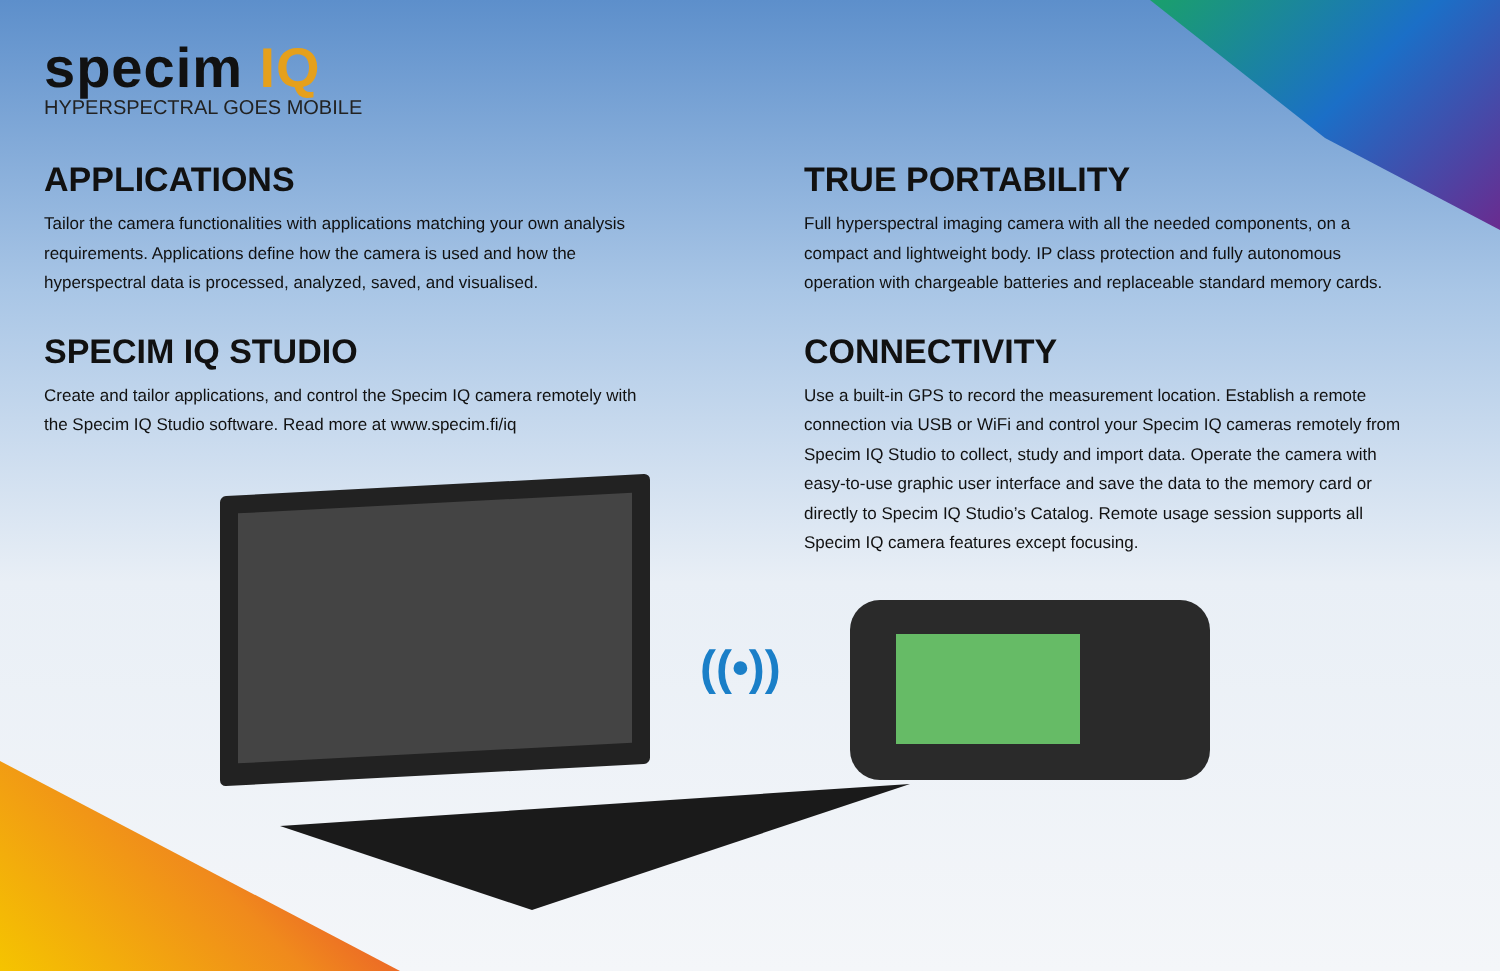specim IQ
HYPERSPECTRAL GOES MOBILE
APPLICATIONS
Tailor the camera functionalities with applications matching your own analysis requirements. Applications define how the camera is used and how the hyperspectral data is processed, analyzed, saved, and visualised.
SPECIM IQ STUDIO
Create and tailor applications, and control the Specim IQ camera remotely with the Specim IQ Studio software. Read more at www.specim.fi/iq
TRUE PORTABILITY
Full hyperspectral imaging camera with all the needed components, on a compact and lightweight body. IP class protection and fully autonomous operation with chargeable batteries and replaceable standard memory cards.
CONNECTIVITY
Use a built-in GPS to record the measurement location. Establish a remote connection via USB or WiFi and control your Specim IQ cameras remotely from Specim IQ Studio to collect, study and import data. Operate the camera with easy-to-use graphic user interface and save the data to the memory card or directly to Specim IQ Studio’s Catalog. Remote usage session supports all Specim IQ camera features except focusing.
((•))